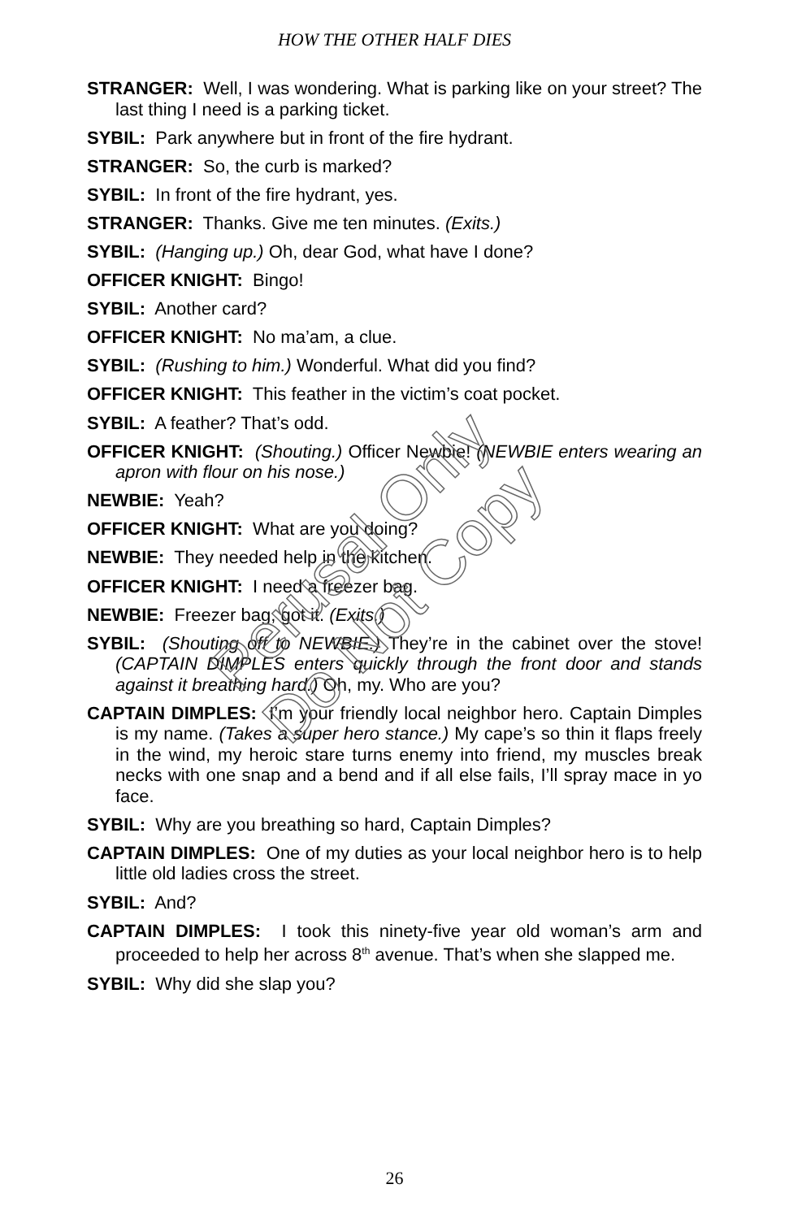HOW THE OTHER HALF DIES
STRANGER: Well, I was wondering. What is parking like on your street? The last thing I need is a parking ticket.
SYBIL: Park anywhere but in front of the fire hydrant.
STRANGER: So, the curb is marked?
SYBIL: In front of the fire hydrant, yes.
STRANGER: Thanks. Give me ten minutes. (Exits.)
SYBIL: (Hanging up.) Oh, dear God, what have I done?
OFFICER KNIGHT: Bingo!
SYBIL: Another card?
OFFICER KNIGHT: No ma’am, a clue.
SYBIL: (Rushing to him.) Wonderful. What did you find?
OFFICER KNIGHT: This feather in the victim’s coat pocket.
SYBIL: A feather? That’s odd.
OFFICER KNIGHT: (Shouting.) Officer Newbie! (NEWBIE enters wearing an apron with flour on his nose.)
NEWBIE: Yeah?
OFFICER KNIGHT: What are you doing?
NEWBIE: They needed help in the kitchen.
OFFICER KNIGHT: I need a freezer bag.
NEWBIE: Freezer bag, got it. (Exits.)
SYBIL: (Shouting off to NEWBIE.) They’re in the cabinet over the stove! (CAPTAIN DIMPLES enters quickly through the front door and stands against it breathing hard.) Oh, my. Who are you?
CAPTAIN DIMPLES: I’m your friendly local neighbor hero. Captain Dimples is my name. (Takes a super hero stance.) My cape’s so thin it flaps freely in the wind, my heroic stare turns enemy into friend, my muscles break necks with one snap and a bend and if all else fails, I’ll spray mace in yo face.
SYBIL: Why are you breathing so hard, Captain Dimples?
CAPTAIN DIMPLES: One of my duties as your local neighbor hero is to help little old ladies cross the street.
SYBIL: And?
CAPTAIN DIMPLES: I took this ninety-five year old woman’s arm and proceeded to help her across 8<sup>th</sup> avenue. That’s when she slapped me.
SYBIL: Why did she slap you?
Perusal Only
Do Not Copy
26